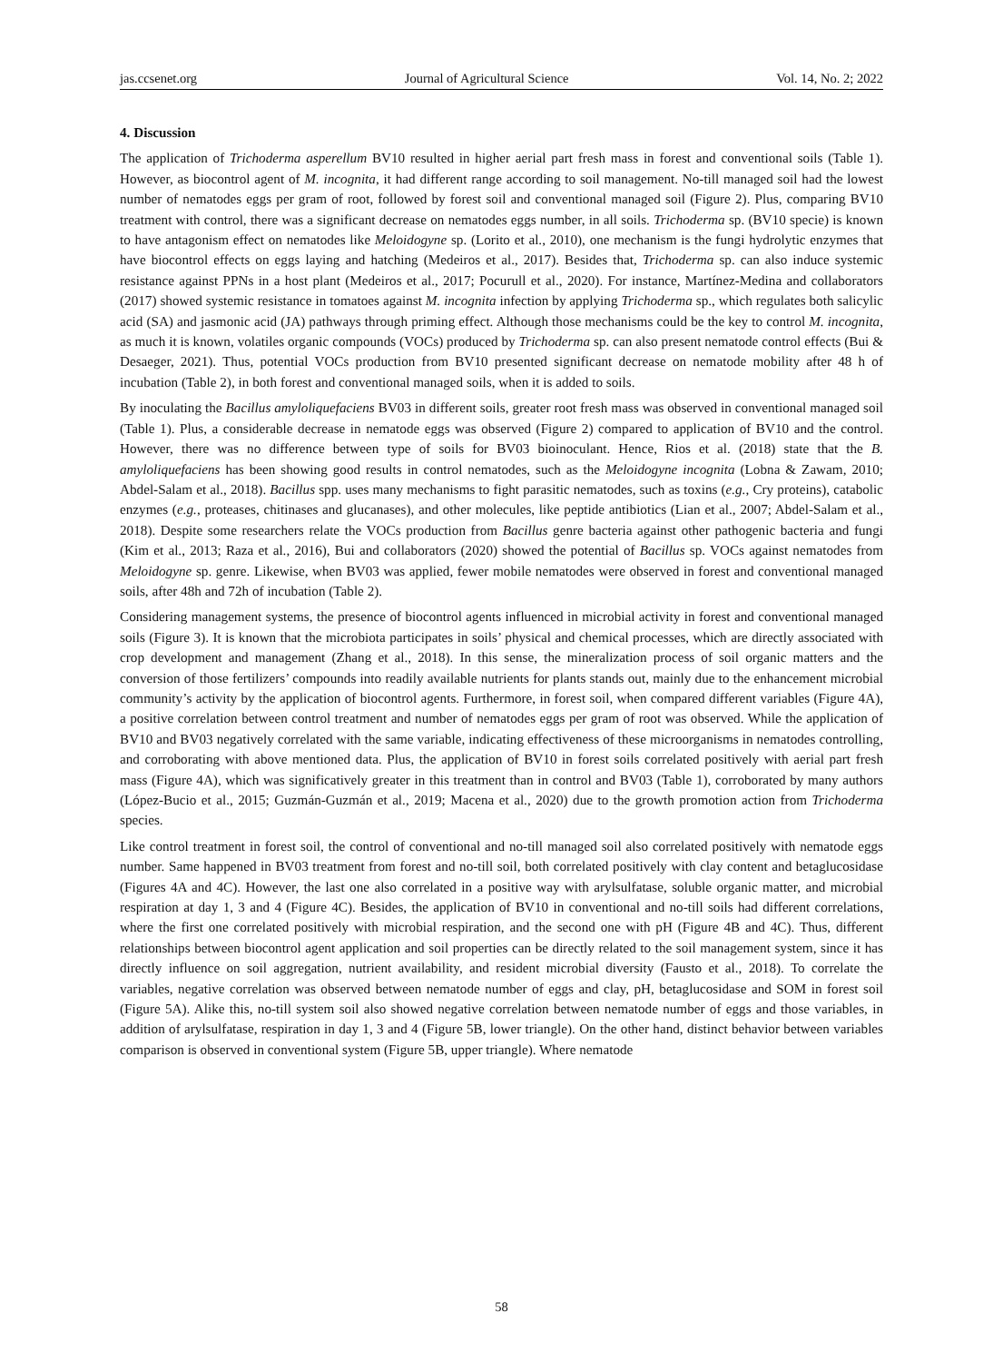jas.ccsenet.org Journal of Agricultural Science Vol. 14, No. 2; 2022
4. Discussion
The application of Trichoderma asperellum BV10 resulted in higher aerial part fresh mass in forest and conventional soils (Table 1). However, as biocontrol agent of M. incognita, it had different range according to soil management. No-till managed soil had the lowest number of nematodes eggs per gram of root, followed by forest soil and conventional managed soil (Figure 2). Plus, comparing BV10 treatment with control, there was a significant decrease on nematodes eggs number, in all soils. Trichoderma sp. (BV10 specie) is known to have antagonism effect on nematodes like Meloidogyne sp. (Lorito et al., 2010), one mechanism is the fungi hydrolytic enzymes that have biocontrol effects on eggs laying and hatching (Medeiros et al., 2017). Besides that, Trichoderma sp. can also induce systemic resistance against PPNs in a host plant (Medeiros et al., 2017; Pocurull et al., 2020). For instance, Martínez-Medina and collaborators (2017) showed systemic resistance in tomatoes against M. incognita infection by applying Trichoderma sp., which regulates both salicylic acid (SA) and jasmonic acid (JA) pathways through priming effect. Although those mechanisms could be the key to control M. incognita, as much it is known, volatiles organic compounds (VOCs) produced by Trichoderma sp. can also present nematode control effects (Bui & Desaeger, 2021). Thus, potential VOCs production from BV10 presented significant decrease on nematode mobility after 48 h of incubation (Table 2), in both forest and conventional managed soils, when it is added to soils.
By inoculating the Bacillus amyloliquefaciens BV03 in different soils, greater root fresh mass was observed in conventional managed soil (Table 1). Plus, a considerable decrease in nematode eggs was observed (Figure 2) compared to application of BV10 and the control. However, there was no difference between type of soils for BV03 bioinoculant. Hence, Rios et al. (2018) state that the B. amyloliquefaciens has been showing good results in control nematodes, such as the Meloidogyne incognita (Lobna & Zawam, 2010; Abdel-Salam et al., 2018). Bacillus spp. uses many mechanisms to fight parasitic nematodes, such as toxins (e.g., Cry proteins), catabolic enzymes (e.g., proteases, chitinases and glucanases), and other molecules, like peptide antibiotics (Lian et al., 2007; Abdel-Salam et al., 2018). Despite some researchers relate the VOCs production from Bacillus genre bacteria against other pathogenic bacteria and fungi (Kim et al., 2013; Raza et al., 2016), Bui and collaborators (2020) showed the potential of Bacillus sp. VOCs against nematodes from Meloidogyne sp. genre. Likewise, when BV03 was applied, fewer mobile nematodes were observed in forest and conventional managed soils, after 48h and 72h of incubation (Table 2).
Considering management systems, the presence of biocontrol agents influenced in microbial activity in forest and conventional managed soils (Figure 3). It is known that the microbiota participates in soils’ physical and chemical processes, which are directly associated with crop development and management (Zhang et al., 2018). In this sense, the mineralization process of soil organic matters and the conversion of those fertilizers’ compounds into readily available nutrients for plants stands out, mainly due to the enhancement microbial community’s activity by the application of biocontrol agents. Furthermore, in forest soil, when compared different variables (Figure 4A), a positive correlation between control treatment and number of nematodes eggs per gram of root was observed. While the application of BV10 and BV03 negatively correlated with the same variable, indicating effectiveness of these microorganisms in nematodes controlling, and corroborating with above mentioned data. Plus, the application of BV10 in forest soils correlated positively with aerial part fresh mass (Figure 4A), which was significatively greater in this treatment than in control and BV03 (Table 1), corroborated by many authors (López-Bucio et al., 2015; Guzmán-Guzmán et al., 2019; Macena et al., 2020) due to the growth promotion action from Trichoderma species.
Like control treatment in forest soil, the control of conventional and no-till managed soil also correlated positively with nematode eggs number. Same happened in BV03 treatment from forest and no-till soil, both correlated positively with clay content and betaglucosidase (Figures 4A and 4C). However, the last one also correlated in a positive way with arylsulfatase, soluble organic matter, and microbial respiration at day 1, 3 and 4 (Figure 4C). Besides, the application of BV10 in conventional and no-till soils had different correlations, where the first one correlated positively with microbial respiration, and the second one with pH (Figure 4B and 4C). Thus, different relationships between biocontrol agent application and soil properties can be directly related to the soil management system, since it has directly influence on soil aggregation, nutrient availability, and resident microbial diversity (Fausto et al., 2018). To correlate the variables, negative correlation was observed between nematode number of eggs and clay, pH, betaglucosidase and SOM in forest soil (Figure 5A). Alike this, no-till system soil also showed negative correlation between nematode number of eggs and those variables, in addition of arylsulfatase, respiration in day 1, 3 and 4 (Figure 5B, lower triangle). On the other hand, distinct behavior between variables comparison is observed in conventional system (Figure 5B, upper triangle). Where nematode
58